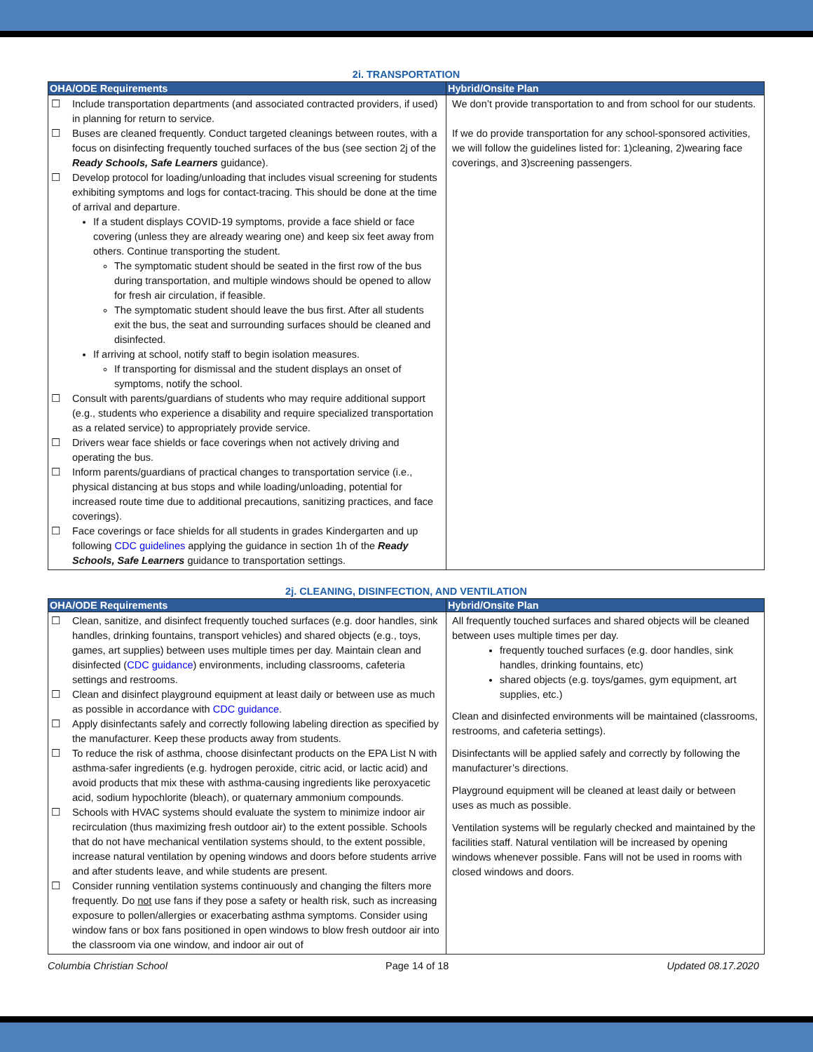2i. TRANSPORTATION
| OHA/ODE Requirements | Hybrid/Onsite Plan |
| --- | --- |
| ☐ Include transportation departments (and associated contracted providers, if used) in planning for return to service. ☐ Buses are cleaned frequently. Conduct targeted cleanings between routes, with a focus on disinfecting frequently touched surfaces of the bus (see section 2j of the Ready Schools, Safe Learners guidance). ☐ Develop protocol for loading/unloading that includes visual screening for students exhibiting symptoms and logs for contact-tracing. This should be done at the time of arrival and departure. If a student displays COVID-19 symptoms, provide a face shield or face covering (unless they are already wearing one) and keep six feet away from others. Continue transporting the student. The symptomatic student should be seated in the first row of the bus during transportation, and multiple windows should be opened to allow for fresh air circulation, if feasible. The symptomatic student should leave the bus first. After all students exit the bus, the seat and surrounding surfaces should be cleaned and disinfected. If arriving at school, notify staff to begin isolation measures. If transporting for dismissal and the student displays an onset of symptoms, notify the school. ☐ Consult with parents/guardians of students who may require additional support (e.g., students who experience a disability and require specialized transportation as a related service) to appropriately provide service. ☐ Drivers wear face shields or face coverings when not actively driving and operating the bus. ☐ Inform parents/guardians of practical changes to transportation service (i.e., physical distancing at bus stops and while loading/unloading, potential for increased route time due to additional precautions, sanitizing practices, and face coverings). ☐ Face coverings or face shields for all students in grades Kindergarten and up following CDC guidelines applying the guidance in section 1h of the Ready Schools, Safe Learners guidance to transportation settings. | We don’t provide transportation to and from school for our students. If we do provide transportation for any school-sponsored activities, we will follow the guidelines listed for: 1)cleaning, 2)wearing face coverings, and 3)screening passengers. |
2j. CLEANING, DISINFECTION, AND VENTILATION
| OHA/ODE Requirements | Hybrid/Onsite Plan |
| --- | --- |
| ☐ Clean, sanitize, and disinfect frequently touched surfaces (e.g. door handles, sink handles, drinking fountains, transport vehicles) and shared objects (e.g., toys, games, art supplies) between uses multiple times per day. Maintain clean and disinfected ( CDC guidance ) environments, including classrooms, cafeteria settings and restrooms. ☐ Clean and disinfect playground equipment at least daily or between use as much as possible in accordance with CDC guidance . ☐ Apply disinfectants safely and correctly following labeling direction as specified by the manufacturer. Keep these products away from students. ☐ To reduce the risk of asthma, choose disinfectant products on the EPA List N with asthma-safer ingredients (e.g. hydrogen peroxide, citric acid, or lactic acid) and avoid products that mix these with asthma-causing ingredients like peroxyacetic acid, sodium hypochlorite (bleach), or quaternary ammonium compounds. ☐ Schools with HVAC systems should evaluate the system to minimize indoor air recirculation (thus maximizing fresh outdoor air) to the extent possible. Schools that do not have mechanical ventilation systems should, to the extent possible, increase natural ventilation by opening windows and doors before students arrive and after students leave, and while students are present. ☐ Consider running ventilation systems continuously and changing the filters more frequently. Do not use fans if they pose a safety or health risk, such as increasing exposure to pollen/allergies or exacerbating asthma symptoms. Consider using window fans or box fans positioned in open windows to blow fresh outdoor air into the classroom via one window, and indoor air out of | All frequently touched surfaces and shared objects will be cleaned between uses multiple times per day. frequently touched surfaces (e.g. door handles, sink handles, drinking fountains, etc) shared objects (e.g. toys/games, gym equipment, art supplies, etc.) Clean and disinfected environments will be maintained (classrooms, restrooms, and cafeteria settings). Disinfectants will be applied safely and correctly by following the manufacturer’s directions. Playground equipment will be cleaned at least daily or between uses as much as possible. Ventilation systems will be regularly checked and maintained by the facilities staff. Natural ventilation will be increased by opening windows whenever possible. Fans will not be used in rooms with closed windows and doors. |
Columbia Christian School Page 14 of 18 Updated 08.17.2020